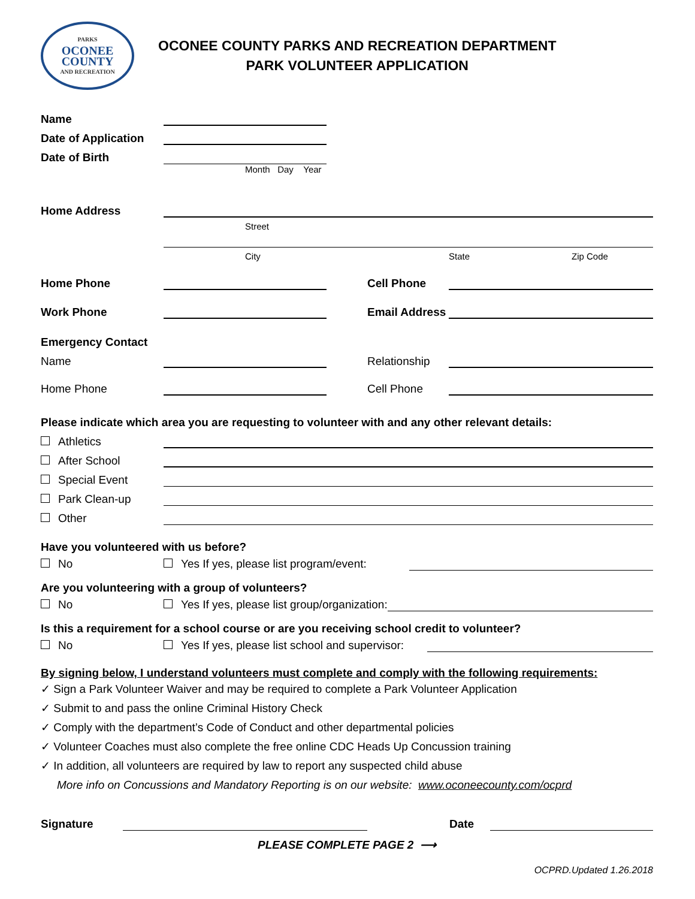PARKS
OCONEE
COUNTY
AND RECREATION
OCONEE COUNTY PARKS AND RECREATION DEPARTMENT
PARK VOLUNTEER APPLICATION
Name
Date of Application
Date of Birth
Month Day Year
Home Address
Street
City State Zip Code
Home Phone Cell Phone
Work Phone Email Address
Emergency Contact
Name Relationship
Home Phone Cell Phone
Please indicate which area you are requesting to volunteer with and any other relevant details:
Athletics
After School
Special Event
Park Clean-up
Other
Have you volunteered with us before?
No Yes If yes, please list program/event:
Are you volunteering with a group of volunteers?
No Yes If yes, please list group/organization:
Is this a requirement for a school course or are you receiving school credit to volunteer?
No Yes If yes, please list school and supervisor:
By signing below, I understand volunteers must complete and comply with the following requirements:
✓ Sign a Park Volunteer Waiver and may be required to complete a Park Volunteer Application
✓ Submit to and pass the online Criminal History Check
✓ Comply with the department’s Code of Conduct and other departmental policies
✓ Volunteer Coaches must also complete the free online CDC Heads Up Concussion training
✓ In addition, all volunteers are required by law to report any suspected child abuse
More info on Concussions and Mandatory Reporting is on our website: www.oconeecounty.com/ocprd
Signature Date
PLEASE COMPLETE PAGE 2 ⟶
OCPRD.Updated 1.26.2018